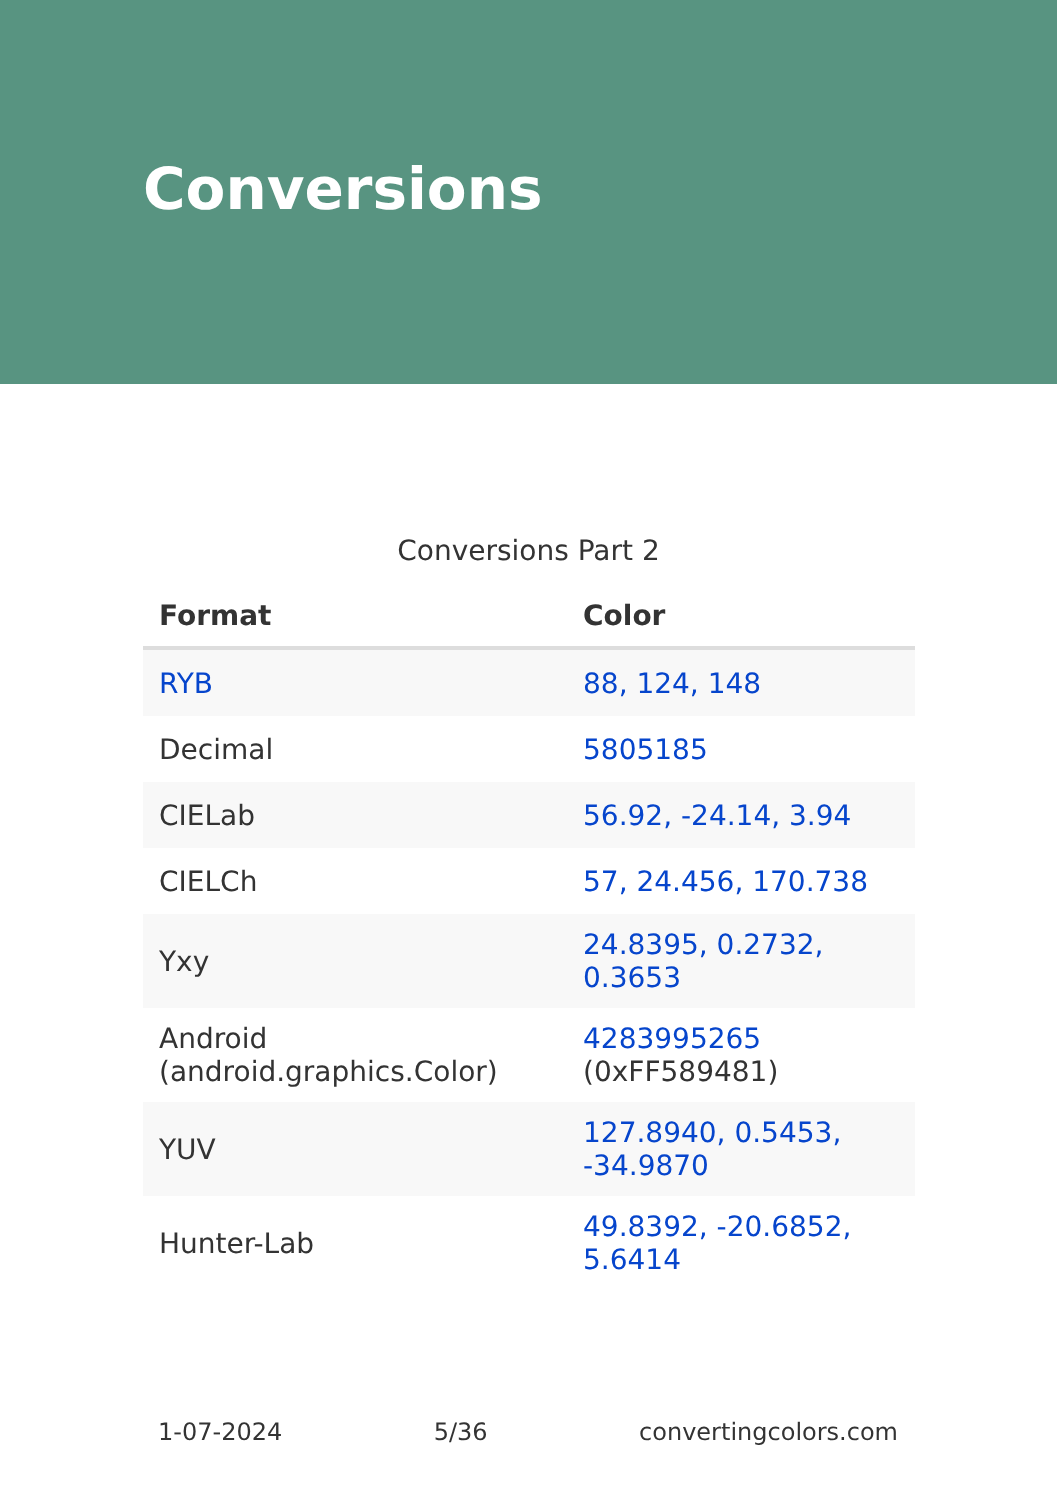Conversions
Conversions Part 2
| Format | Color |
| --- | --- |
| RYB | 88, 124, 148 |
| Decimal | 5805185 |
| CIELab | 56.92, -24.14, 3.94 |
| CIELCh | 57, 24.456, 170.738 |
| Yxy | 24.8395, 0.2732, 0.3653 |
| Android (android.graphics.Color) | 4283995265 (0xFF589481) |
| YUV | 127.8940, 0.5453, -34.9870 |
| Hunter-Lab | 49.8392, -20.6852, 5.6414 |
1-07-2024 5/36 convertingcolors.com